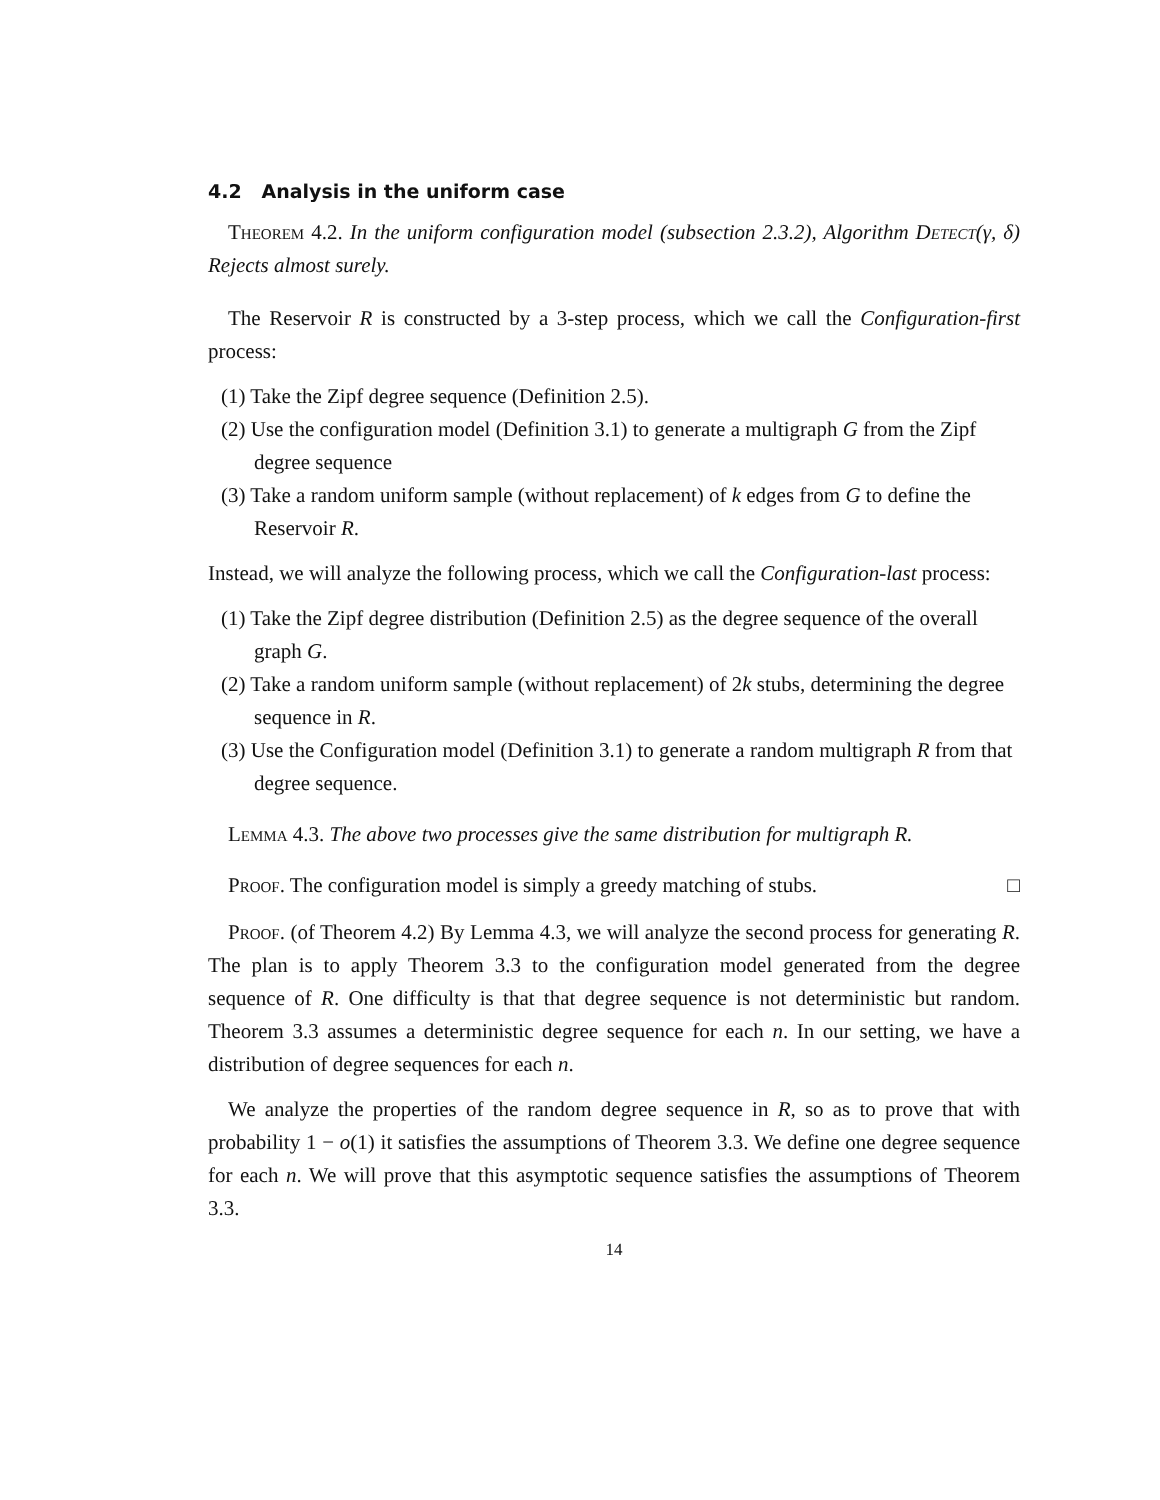4.2 Analysis in the uniform case
Theorem 4.2. In the uniform configuration model (subsection 2.3.2), Algorithm Detect(γ, δ) Rejects almost surely.
The Reservoir R is constructed by a 3-step process, which we call the Configuration-first process:
(1) Take the Zipf degree sequence (Definition 2.5).
(2) Use the configuration model (Definition 3.1) to generate a multigraph G from the Zipf degree sequence
(3) Take a random uniform sample (without replacement) of k edges from G to define the Reservoir R.
Instead, we will analyze the following process, which we call the Configuration-last process:
(1) Take the Zipf degree distribution (Definition 2.5) as the degree sequence of the overall graph G.
(2) Take a random uniform sample (without replacement) of 2k stubs, determining the degree sequence in R.
(3) Use the Configuration model (Definition 3.1) to generate a random multigraph R from that degree sequence.
Lemma 4.3. The above two processes give the same distribution for multigraph R.
Proof. The configuration model is simply a greedy matching of stubs. □
Proof. (of Theorem 4.2) By Lemma 4.3, we will analyze the second process for generating R. The plan is to apply Theorem 3.3 to the configuration model generated from the degree sequence of R. One difficulty is that that degree sequence is not deterministic but random. Theorem 3.3 assumes a deterministic degree sequence for each n. In our setting, we have a distribution of degree sequences for each n.
We analyze the properties of the random degree sequence in R, so as to prove that with probability 1 − o(1) it satisfies the assumptions of Theorem 3.3. We define one degree sequence for each n. We will prove that this asymptotic sequence satisfies the assumptions of Theorem 3.3.
14